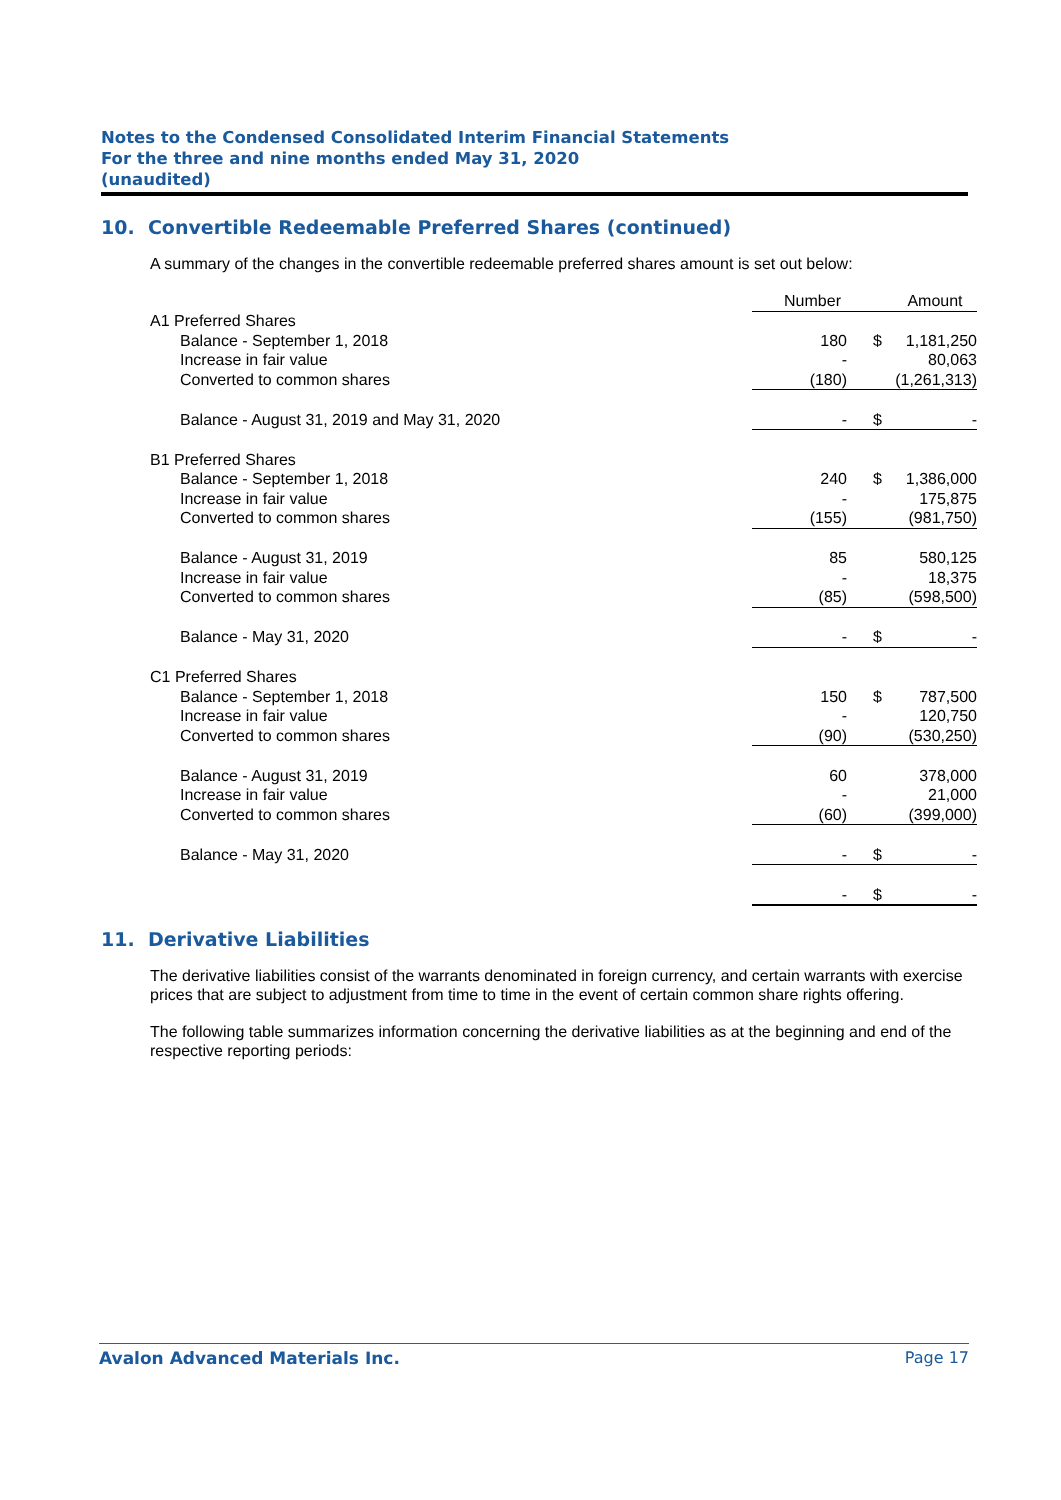Notes to the Condensed Consolidated Interim Financial Statements
For the three and nine months ended May 31, 2020
(unaudited)
10. Convertible Redeemable Preferred Shares (continued)
A summary of the changes in the convertible redeemable preferred shares amount is set out below:
| | Number | | Amount |
| --- | --- | --- | --- |
| A1 Preferred Shares | | | |
| Balance - September 1, 2018 | 180 | $ | 1,181,250 |
| Increase in fair value | - | | 80,063 |
| Converted to common shares | (180) | | (1,261,313) |
| Balance - August 31, 2019 and May 31, 2020 | - | $ | - |
| B1 Preferred Shares | | | |
| Balance - September 1, 2018 | 240 | $ | 1,386,000 |
| Increase in fair value | - | | 175,875 |
| Converted to common shares | (155) | | (981,750) |
| Balance - August 31, 2019 | 85 | | 580,125 |
| Increase in fair value | - | | 18,375 |
| Converted to common shares | (85) | | (598,500) |
| Balance - May 31, 2020 | - | $ | - |
| C1 Preferred Shares | | | |
| Balance - September 1, 2018 | 150 | $ | 787,500 |
| Increase in fair value | - | | 120,750 |
| Converted to common shares | (90) | | (530,250) |
| Balance - August 31, 2019 | 60 | | 378,000 |
| Increase in fair value | - | | 21,000 |
| Converted to common shares | (60) | | (399,000) |
| Balance - May 31, 2020 | - | $ | - |
| | - | $ | - |
11. Derivative Liabilities
The derivative liabilities consist of the warrants denominated in foreign currency, and certain warrants with exercise prices that are subject to adjustment from time to time in the event of certain common share rights offering.
The following table summarizes information concerning the derivative liabilities as at the beginning and end of the respective reporting periods:
Avalon Advanced Materials Inc. Page 17